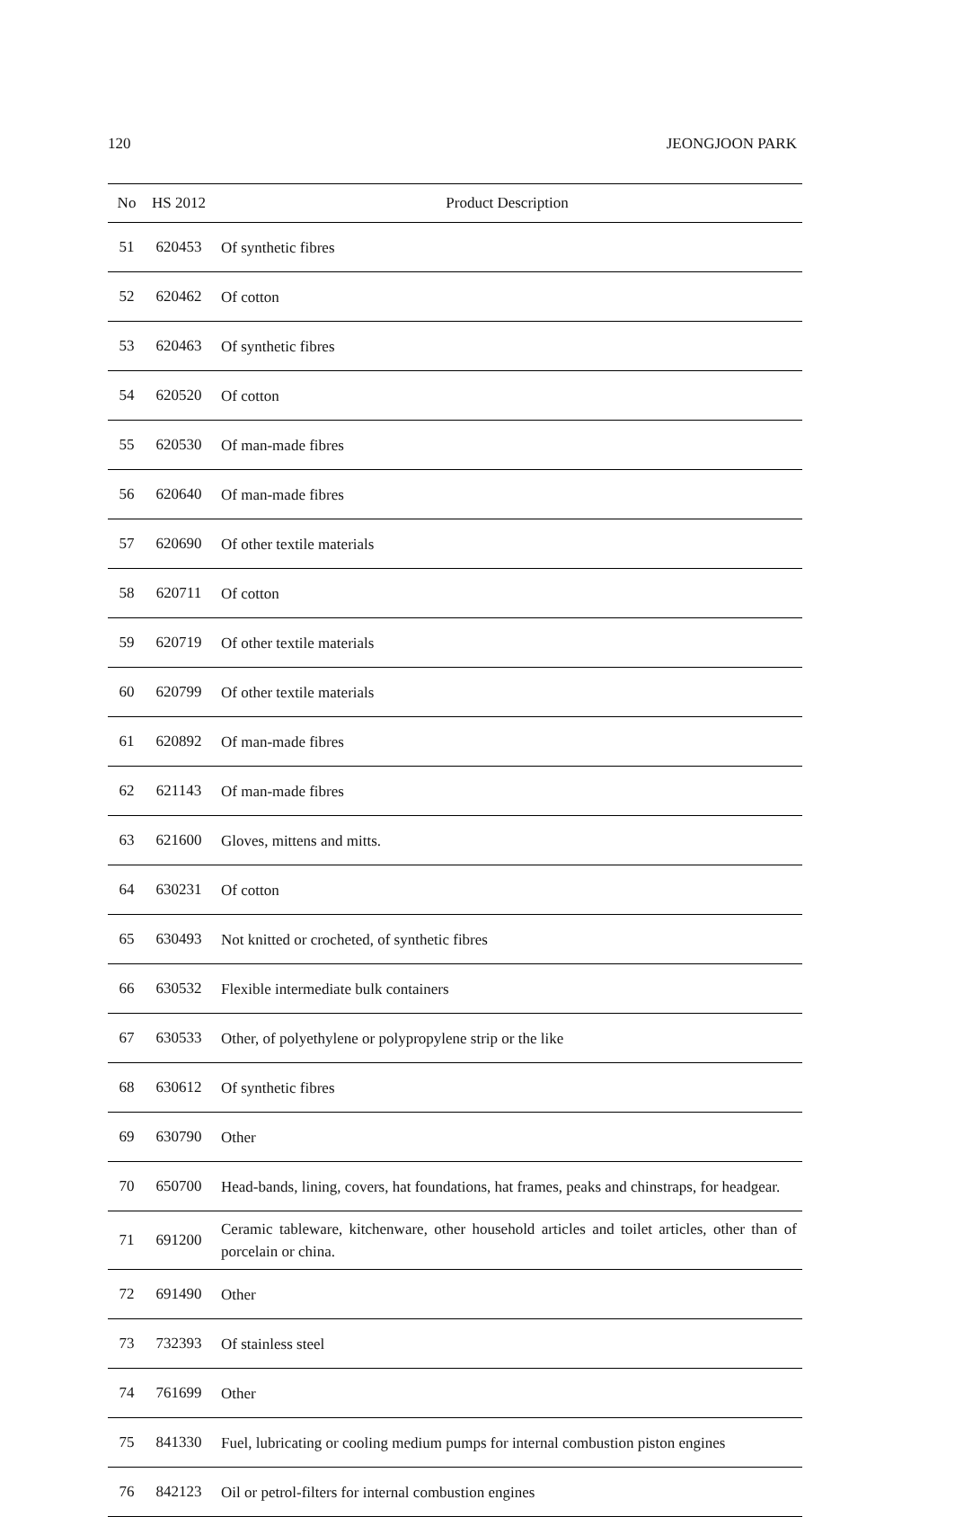120 JEONGJOON PARK
| No | HS 2012 | Product Description |
| --- | --- | --- |
| 51 | 620453 | Of synthetic fibres |
| 52 | 620462 | Of cotton |
| 53 | 620463 | Of synthetic fibres |
| 54 | 620520 | Of cotton |
| 55 | 620530 | Of man-made fibres |
| 56 | 620640 | Of man-made fibres |
| 57 | 620690 | Of other textile materials |
| 58 | 620711 | Of cotton |
| 59 | 620719 | Of other textile materials |
| 60 | 620799 | Of other textile materials |
| 61 | 620892 | Of man-made fibres |
| 62 | 621143 | Of man-made fibres |
| 63 | 621600 | Gloves, mittens and mitts. |
| 64 | 630231 | Of cotton |
| 65 | 630493 | Not knitted or crocheted, of synthetic fibres |
| 66 | 630532 | Flexible intermediate bulk containers |
| 67 | 630533 | Other, of polyethylene or polypropylene strip or the like |
| 68 | 630612 | Of synthetic fibres |
| 69 | 630790 | Other |
| 70 | 650700 | Head-bands, lining, covers, hat foundations, hat frames, peaks and chinstraps, for headgear. |
| 71 | 691200 | Ceramic tableware, kitchenware, other household articles and toilet articles, other than of porcelain or china. |
| 72 | 691490 | Other |
| 73 | 732393 | Of stainless steel |
| 74 | 761699 | Other |
| 75 | 841330 | Fuel, lubricating or cooling medium pumps for internal combustion piston engines |
| 76 | 842123 | Oil or petrol-filters for internal combustion engines |